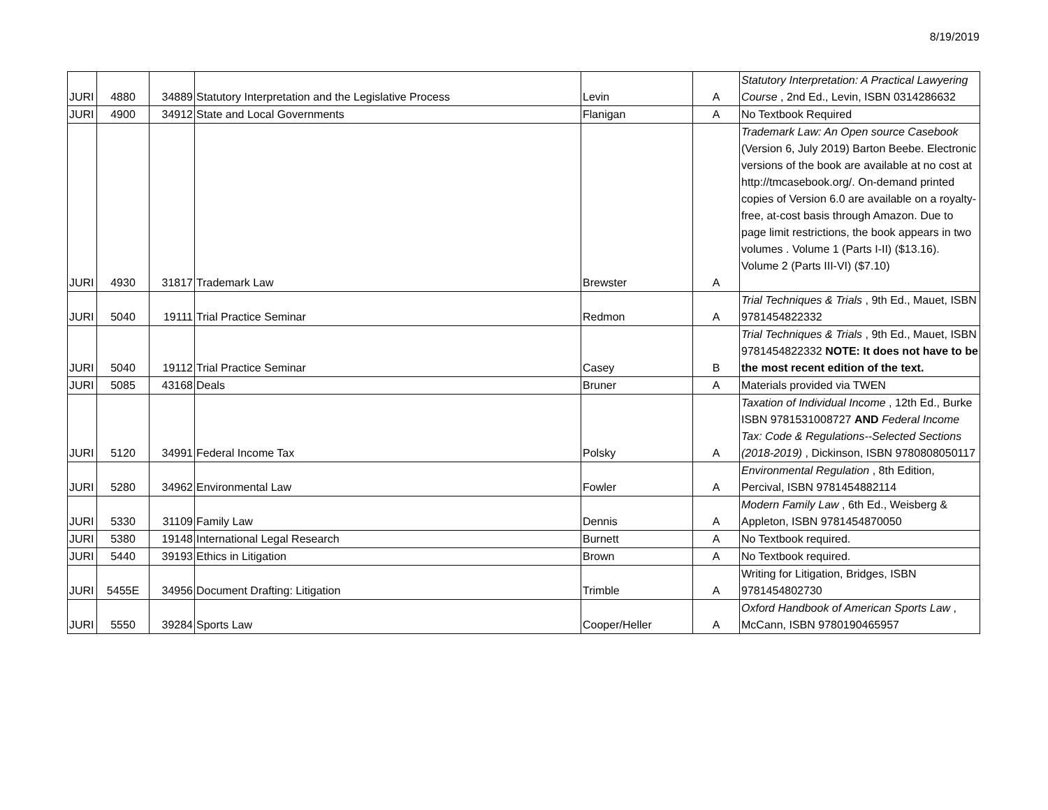8/19/2019
| JURI | 4880 | 34889 | Statutory Interpretation and the Legislative Process | Levin | A | Statutory Interpretation: A Practical Lawyering Course , 2nd Ed., Levin, ISBN 0314286632 |
| JURI | 4900 | 34912 | State and Local Governments | Flanigan | A | No Textbook Required |
| JURI | 4930 | 31817 | Trademark Law | Brewster | A | Trademark Law: An Open source Casebook (Version 6, July 2019) Barton Beebe. Electronic versions of the book are available at no cost at http://tmcasebook.org/. On-demand printed copies of Version 6.0 are available on a royalty-free, at-cost basis through Amazon. Due to page limit restrictions, the book appears in two volumes . Volume 1 (Parts I-II) ($13.16). Volume 2 (Parts III-VI) ($7.10) |
| JURI | 5040 | 19111 | Trial Practice Seminar | Redmon | A | Trial Techniques & Trials , 9th Ed., Mauet, ISBN 9781454822332 |
| JURI | 5040 | 19112 | Trial Practice Seminar | Casey | B | Trial Techniques & Trials , 9th Ed., Mauet, ISBN 9781454822332 NOTE: It does not have to be the most recent edition of the text. |
| JURI | 5085 | 43168 | Deals | Bruner | A | Materials provided via TWEN |
| JURI | 5120 | 34991 | Federal Income Tax | Polsky | A | Taxation of Individual Income , 12th Ed., Burke ISBN 9781531008727 AND Federal Income Tax: Code & Regulations--Selected Sections (2018-2019) , Dickinson, ISBN 9780808050117 |
| JURI | 5280 | 34962 | Environmental Law | Fowler | A | Environmental Regulation , 8th Edition, Percival, ISBN 9781454882114 |
| JURI | 5330 | 31109 | Family Law | Dennis | A | Modern Family Law , 6th Ed., Weisberg & Appleton, ISBN 9781454870050 |
| JURI | 5380 | 19148 | International Legal Research | Burnett | A | No Textbook required. |
| JURI | 5440 | 39193 | Ethics in Litigation | Brown | A | No Textbook required. |
| JURI | 5455E | 34956 | Document Drafting: Litigation | Trimble | A | Writing for Litigation, Bridges, ISBN 9781454802730 |
| JURI | 5550 | 39284 | Sports Law | Cooper/Heller | A | Oxford Handbook of American Sports Law , McCann, ISBN 9780190465957 |